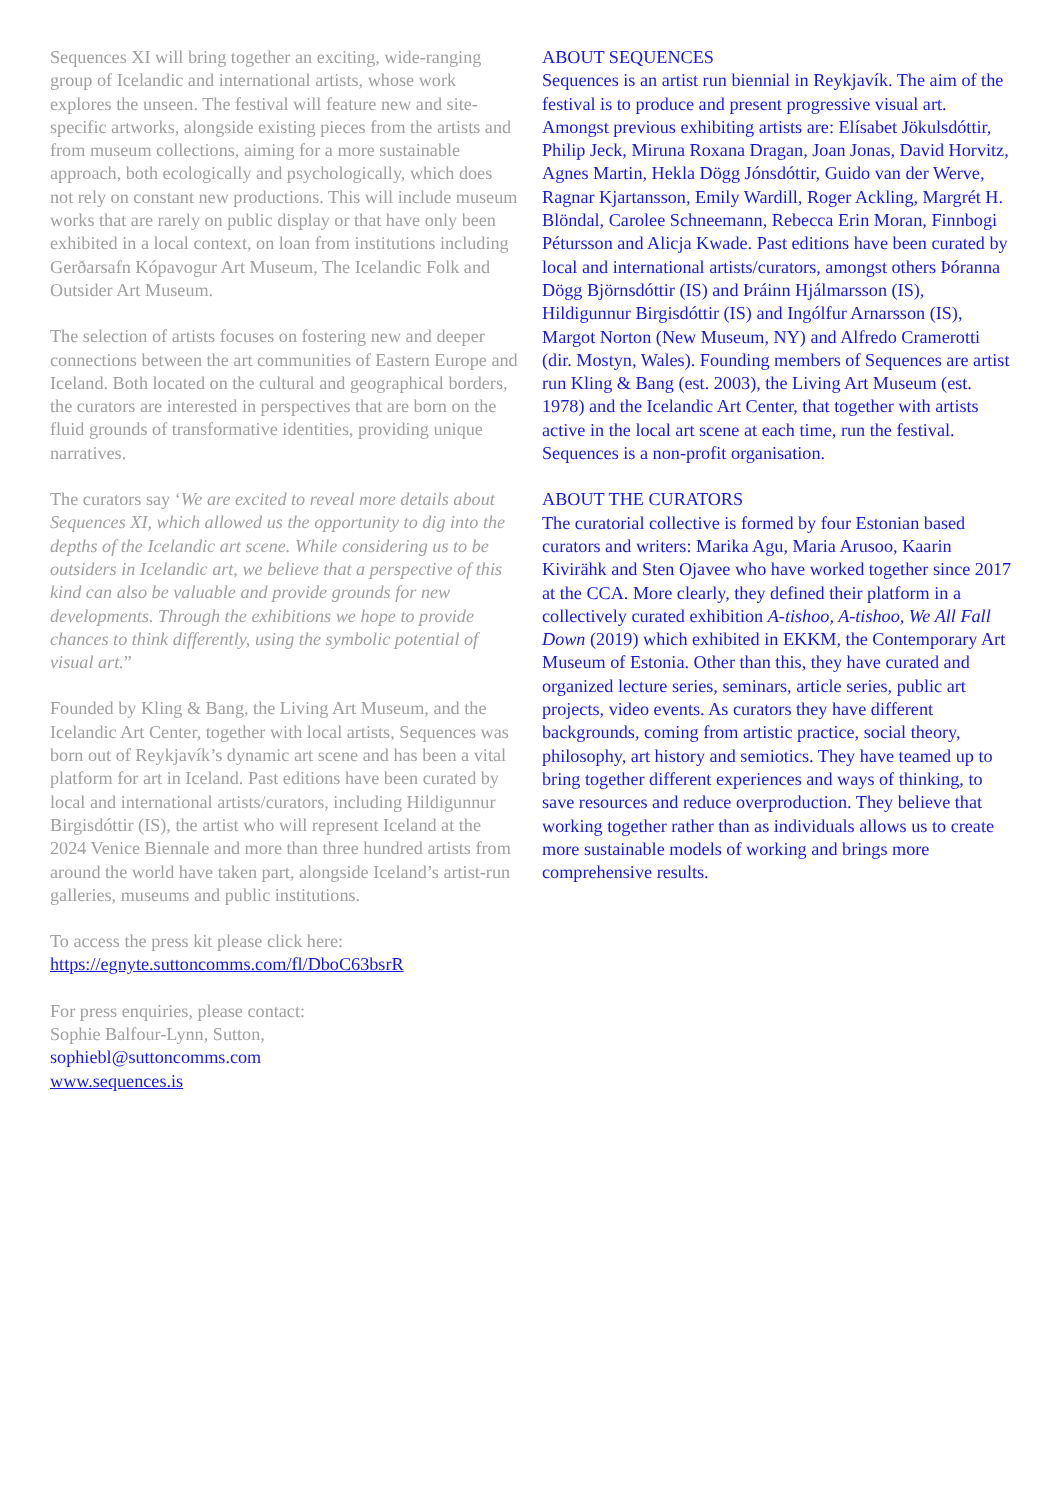Sequences XI will bring together an exciting, wide-ranging group of Icelandic and international artists, whose work explores the unseen. The festival will feature new and site-specific artworks, alongside existing pieces from the artists and from museum collections, aiming for a more sustainable approach, both ecologically and psychologically, which does not rely on constant new productions. This will include museum works that are rarely on public display or that have only been exhibited in a local context, on loan from institutions including Gerðarsafn Kópavogur Art Museum, The Icelandic Folk and Outsider Art Museum.
The selection of artists focuses on fostering new and deeper connections between the art communities of Eastern Europe and Iceland. Both located on the cultural and geographical borders, the curators are interested in perspectives that are born on the fluid grounds of transformative identities, providing unique narratives.
The curators say ‘We are excited to reveal more details about Sequences XI, which allowed us the opportunity to dig into the depths of the Icelandic art scene. While considering us to be outsiders in Icelandic art, we believe that a perspective of this kind can also be valuable and provide grounds for new developments. Through the exhibitions we hope to provide chances to think differently, using the symbolic potential of visual art.”
Founded by Kling & Bang, the Living Art Museum, and the Icelandic Art Center, together with local artists, Sequences was born out of Reykjavík’s dynamic art scene and has been a vital platform for art in Iceland. Past editions have been curated by local and international artists/curators, including Hildigunnur Birgisdóttir (IS), the artist who will represent Iceland at the 2024 Venice Biennale and more than three hundred artists from around the world have taken part, alongside Iceland’s artist-run galleries, museums and public institutions.
To access the press kit please click here:
https://egnyte.suttoncomms.com/fl/DboC63bsrR
For press enquiries, please contact:
Sophie Balfour-Lynn, Sutton,
sophiebl@suttoncomms.com
www.sequences.is
ABOUT SEQUENCES
Sequences is an artist run biennial in Reykjavík. The aim of the festival is to produce and present progressive visual art. Amongst previous exhibiting artists are: Elísabet Jökulsdóttir, Philip Jeck, Miruna Roxana Dragan, Joan Jonas, David Horvitz, Agnes Martin, Hekla Dögg Jónsdóttir, Guido van der Werve, Ragnar Kjartansson, Emily Wardill, Roger Ackling, Margrét H. Blöndal, Carolee Schneemann, Rebecca Erin Moran, Finnbogi Pétursson and Alicja Kwade. Past editions have been curated by local and international artists/curators, amongst others Þóranna Dögg Björnsdóttir (IS) and Þráinn Hjálmarsson (IS), Hildigunnur Birgisdóttir (IS) and Ingólfur Arnarsson (IS), Margot Norton (New Museum, NY) and Alfredo Cramerotti (dir. Mostyn, Wales). Founding members of Sequences are artist run Kling & Bang (est. 2003), the Living Art Museum (est. 1978) and the Icelandic Art Center, that together with artists active in the local art scene at each time, run the festival. Sequences is a non-profit organisation.
ABOUT THE CURATORS
The curatorial collective is formed by four Estonian based curators and writers: Marika Agu, Maria Arusoo, Kaarin Kivirähk and Sten Ojavee who have worked together since 2017 at the CCA. More clearly, they defined their platform in a collectively curated exhibition A-tishoo, A-tishoo, We All Fall Down (2019) which exhibited in EKKM, the Contemporary Art Museum of Estonia. Other than this, they have curated and organized lecture series, seminars, article series, public art projects, video events. As curators they have different backgrounds, coming from artistic practice, social theory, philosophy, art history and semiotics. They have teamed up to bring together different experiences and ways of thinking, to save resources and reduce overproduction. They believe that working together rather than as individuals allows us to create more sustainable models of working and brings more comprehensive results.